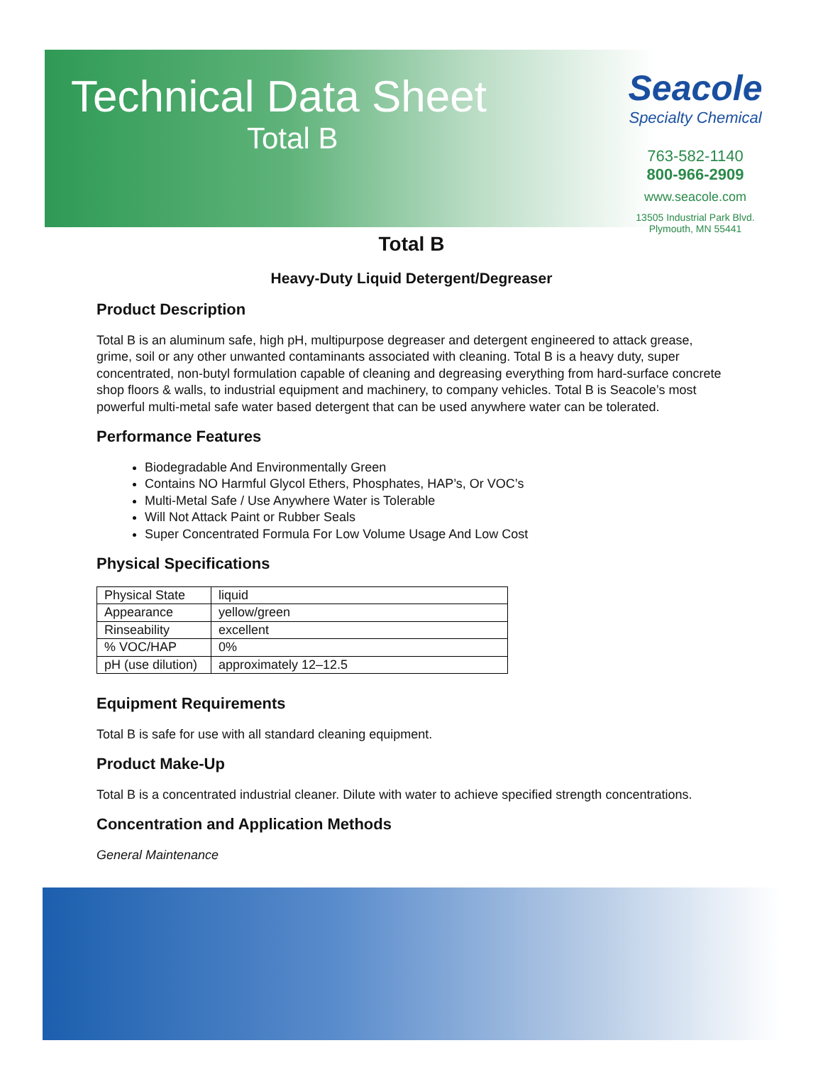Technical Data Sheet
Total B
Seacole
Specialty Chemical
763-582-1140
800-966-2909
www.seacole.com
13505 Industrial Park Blvd.
Plymouth, MN 55441
Total B
Heavy-Duty Liquid Detergent/Degreaser
Product Description
Total B is an aluminum safe, high pH, multipurpose degreaser and detergent engineered to attack grease, grime, soil or any other unwanted contaminants associated with cleaning. Total B is a heavy duty, super concentrated, non-butyl formulation capable of cleaning and degreasing everything from hard-surface concrete shop floors & walls, to industrial equipment and machinery, to company vehicles. Total B is Seacole’s most powerful multi-metal safe water based detergent that can be used anywhere water can be tolerated.
Performance Features
Biodegradable And Environmentally Green
Contains NO Harmful Glycol Ethers, Phosphates, HAP’s, Or VOC’s
Multi-Metal Safe / Use Anywhere Water is Tolerable
Will Not Attack Paint or Rubber Seals
Super Concentrated Formula For Low Volume Usage And Low Cost
Physical Specifications
| Physical State | liquid |
| Appearance | yellow/green |
| Rinseability | excellent |
| % VOC/HAP | 0% |
| pH (use dilution) | approximately 12–12.5 |
Equipment Requirements
Total B is safe for use with all standard cleaning equipment.
Product Make-Up
Total B is a concentrated industrial cleaner. Dilute with water to achieve specified strength concentrations.
Concentration and Application Methods
General Maintenance